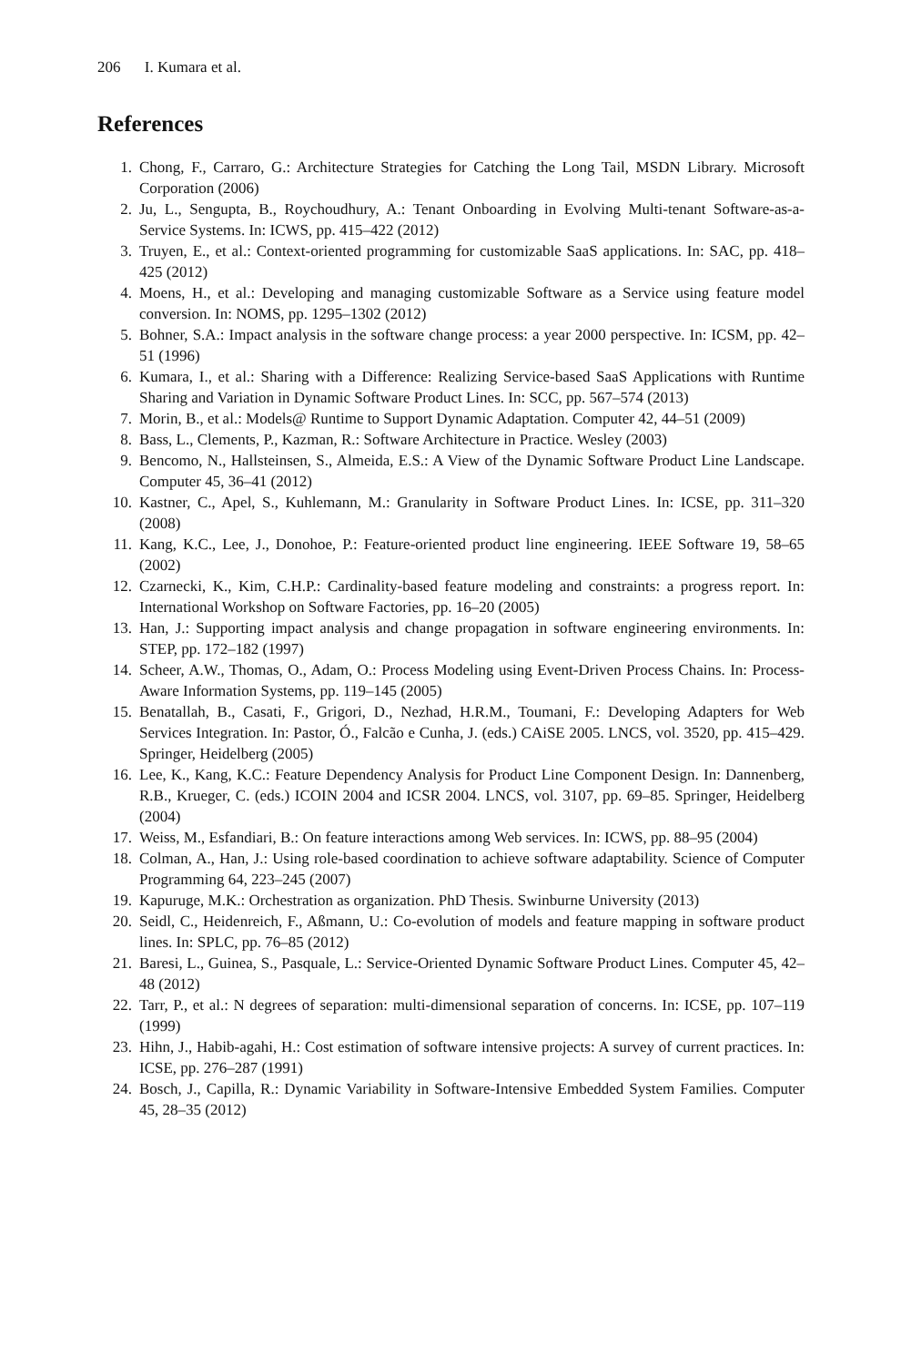206 I. Kumara et al.
References
1. Chong, F., Carraro, G.: Architecture Strategies for Catching the Long Tail, MSDN Library. Microsoft Corporation (2006)
2. Ju, L., Sengupta, B., Roychoudhury, A.: Tenant Onboarding in Evolving Multi-tenant Software-as-a-Service Systems. In: ICWS, pp. 415–422 (2012)
3. Truyen, E., et al.: Context-oriented programming for customizable SaaS applications. In: SAC, pp. 418–425 (2012)
4. Moens, H., et al.: Developing and managing customizable Software as a Service using feature model conversion. In: NOMS, pp. 1295–1302 (2012)
5. Bohner, S.A.: Impact analysis in the software change process: a year 2000 perspective. In: ICSM, pp. 42–51 (1996)
6. Kumara, I., et al.: Sharing with a Difference: Realizing Service-based SaaS Applications with Runtime Sharing and Variation in Dynamic Software Product Lines. In: SCC, pp. 567–574 (2013)
7. Morin, B., et al.: Models@ Runtime to Support Dynamic Adaptation. Computer 42, 44–51 (2009)
8. Bass, L., Clements, P., Kazman, R.: Software Architecture in Practice. Wesley (2003)
9. Bencomo, N., Hallsteinsen, S., Almeida, E.S.: A View of the Dynamic Software Product Line Landscape. Computer 45, 36–41 (2012)
10. Kastner, C., Apel, S., Kuhlemann, M.: Granularity in Software Product Lines. In: ICSE, pp. 311–320 (2008)
11. Kang, K.C., Lee, J., Donohoe, P.: Feature-oriented product line engineering. IEEE Software 19, 58–65 (2002)
12. Czarnecki, K., Kim, C.H.P.: Cardinality-based feature modeling and constraints: a progress report. In: International Workshop on Software Factories, pp. 16–20 (2005)
13. Han, J.: Supporting impact analysis and change propagation in software engineering environments. In: STEP, pp. 172–182 (1997)
14. Scheer, A.W., Thomas, O., Adam, O.: Process Modeling using Event-Driven Process Chains. In: Process-Aware Information Systems, pp. 119–145 (2005)
15. Benatallah, B., Casati, F., Grigori, D., Nezhad, H.R.M., Toumani, F.: Developing Adapters for Web Services Integration. In: Pastor, Ó., Falcão e Cunha, J. (eds.) CAiSE 2005. LNCS, vol. 3520, pp. 415–429. Springer, Heidelberg (2005)
16. Lee, K., Kang, K.C.: Feature Dependency Analysis for Product Line Component Design. In: Dannenberg, R.B., Krueger, C. (eds.) ICOIN 2004 and ICSR 2004. LNCS, vol. 3107, pp. 69–85. Springer, Heidelberg (2004)
17. Weiss, M., Esfandiari, B.: On feature interactions among Web services. In: ICWS, pp. 88–95 (2004)
18. Colman, A., Han, J.: Using role-based coordination to achieve software adaptability. Science of Computer Programming 64, 223–245 (2007)
19. Kapuruge, M.K.: Orchestration as organization. PhD Thesis. Swinburne University (2013)
20. Seidl, C., Heidenreich, F., Aßmann, U.: Co-evolution of models and feature mapping in software product lines. In: SPLC, pp. 76–85 (2012)
21. Baresi, L., Guinea, S., Pasquale, L.: Service-Oriented Dynamic Software Product Lines. Computer 45, 42–48 (2012)
22. Tarr, P., et al.: N degrees of separation: multi-dimensional separation of concerns. In: ICSE, pp. 107–119 (1999)
23. Hihn, J., Habib-agahi, H.: Cost estimation of software intensive projects: A survey of current practices. In: ICSE, pp. 276–287 (1991)
24. Bosch, J., Capilla, R.: Dynamic Variability in Software-Intensive Embedded System Families. Computer 45, 28–35 (2012)